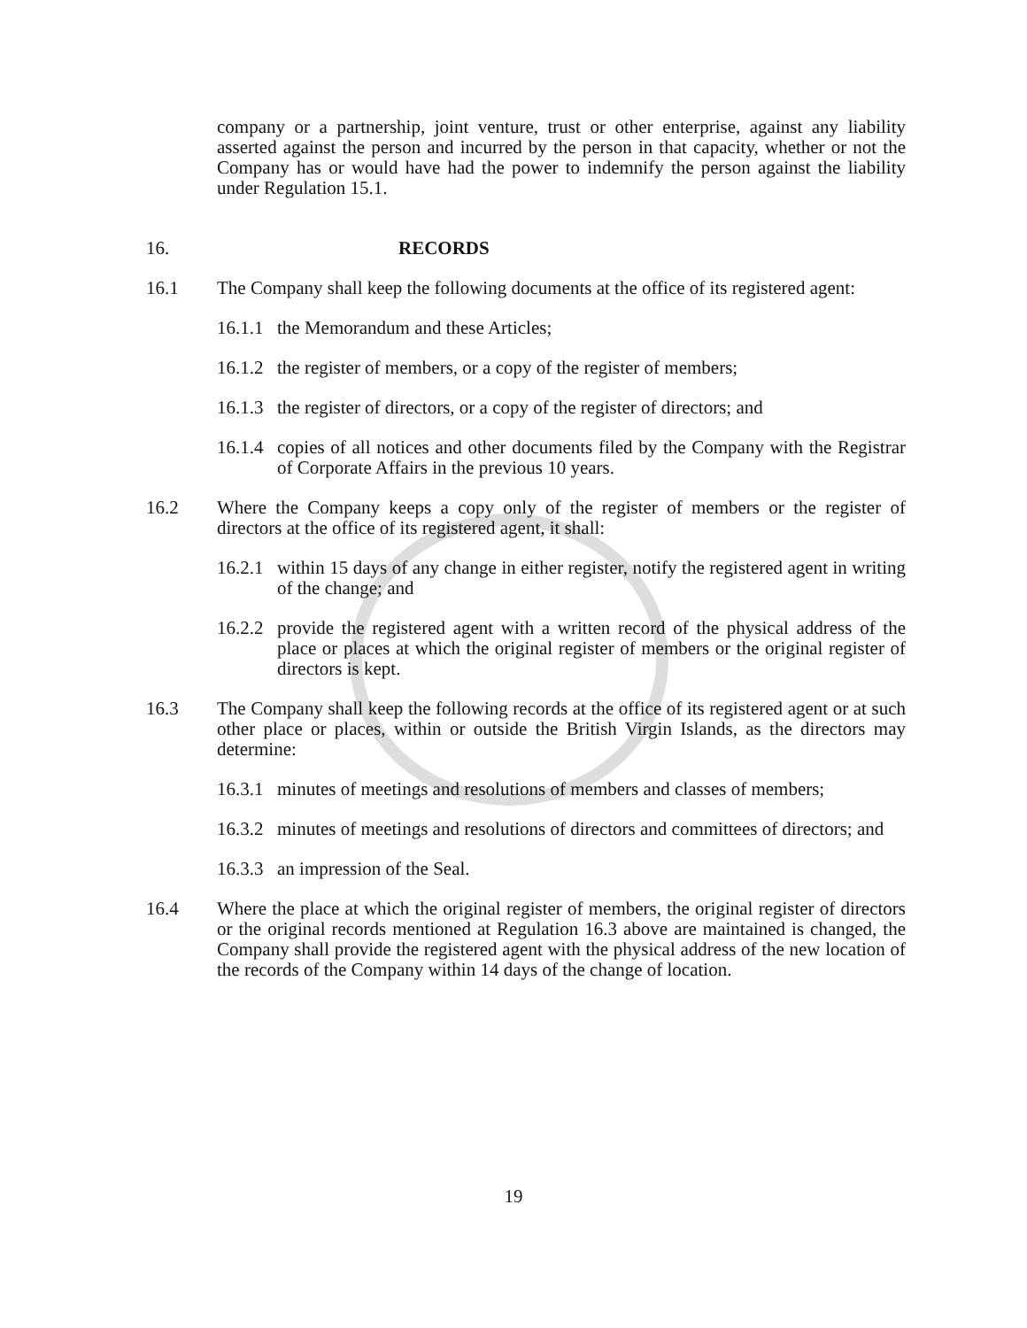company or a partnership, joint venture, trust or other enterprise, against any liability asserted against the person and incurred by the person in that capacity, whether or not the Company has or would have had the power to indemnify the person against the liability under Regulation 15.1.
16. RECORDS
16.1 The Company shall keep the following documents at the office of its registered agent:
16.1.1
the Memorandum and these Articles;
16.1.2
the register of members, or a copy of the register of members;
16.1.3
the register of directors, or a copy of the register of directors; and
16.1.4
copies of all notices and other documents filed by the Company with the Registrar of Corporate Affairs in the previous 10 years.
16.2 Where the Company keeps a copy only of the register of members or the register of directors at the office of its registered agent, it shall:
16.2.1
within 15 days of any change in either register, notify the registered agent in writing of the change; and
16.2.2
provide the registered agent with a written record of the physical address of the place or places at which the original register of members or the original register of directors is kept.
16.3 The Company shall keep the following records at the office of its registered agent or at such other place or places, within or outside the British Virgin Islands, as the directors may determine:
16.3.1
minutes of meetings and resolutions of members and classes of members;
16.3.2
minutes of meetings and resolutions of directors and committees of directors; and
16.3.3
an impression of the Seal.
16.4 Where the place at which the original register of members, the original register of directors or the original records mentioned at Regulation 16.3 above are maintained is changed, the Company shall provide the registered agent with the physical address of the new location of the records of the Company within 14 days of the change of location.
19